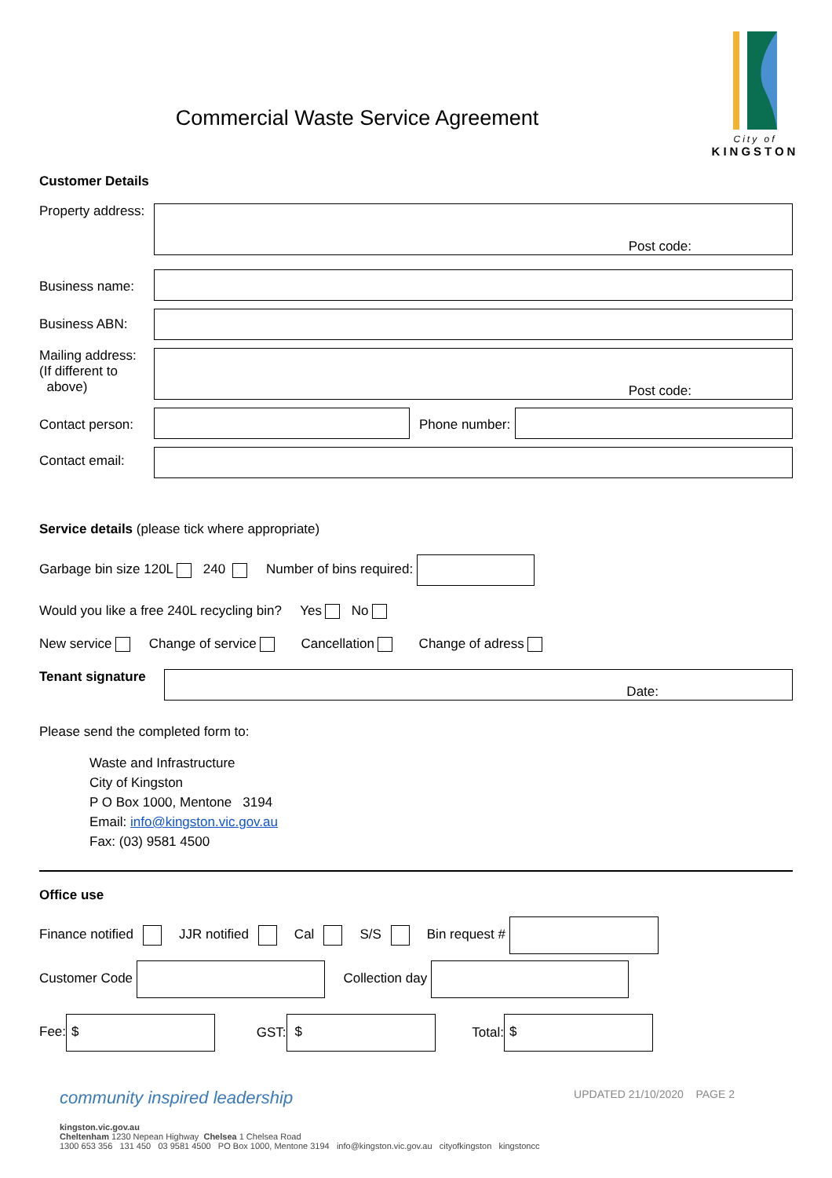City of
KINGSTON
Commercial Waste Service Agreement
Customer Details
Property address:
Post code:
Business name:
Business ABN:
Mailing address:
(If different to
above)
Post code:
Contact person:
Phone number:
Contact email:
Service details (please tick where appropriate)
Garbage bin size 120L 240 Number of bins required:
Would you like a free 240L recycling bin? Yes No
New service Change of service Cancellation Change of adress
Tenant signature
Date:
Please send the completed form to:
Waste and Infrastructure
City of Kingston
P O Box 1000, Mentone 3194
Email: info@kingston.vic.gov.au
Fax: (03) 9581 4500
Office use
Finance notified JJR notified Cal S/S Bin request #
Customer Code Collection day
Fee: $ GST: $ Total: $
community inspired leadership UPDATED 21/10/2020 PAGE 2
kingston.vic.gov.au
Cheltenham 1230 Nepean Highway Chelsea 1 Chelsea Road
1300 653 356 131 450 03 9581 4500 PO Box 1000, Mentone 3194 info@kingston.vic.gov.au cityofkingston kingstoncc